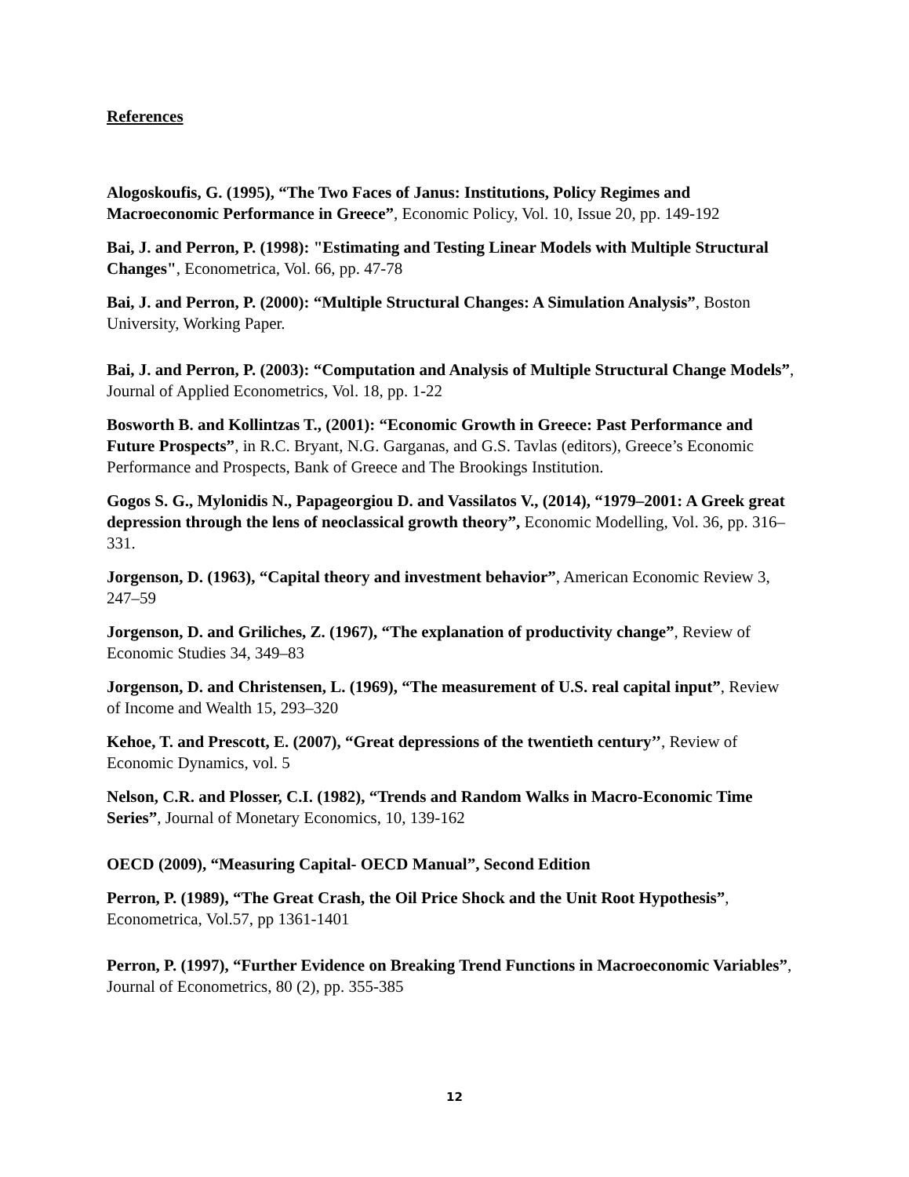References
Alogoskoufis, G. (1995), “The Two Faces of Janus: Institutions, Policy Regimes and Macroeconomic Performance in Greece”, Economic Policy, Vol. 10, Issue 20, pp. 149-192
Bai, J. and Perron, P. (1998): "Estimating and Testing Linear Models with Multiple Structural Changes", Econometrica, Vol. 66, pp. 47-78
Bai, J. and Perron, P. (2000): “Multiple Structural Changes: A Simulation Analysis”, Boston University, Working Paper.
Bai, J. and Perron, P. (2003): “Computation and Analysis of Multiple Structural Change Models”, Journal of Applied Econometrics, Vol. 18, pp. 1-22
Bosworth B. and Kollintzas T., (2001): “Economic Growth in Greece: Past Performance and Future Prospects”, in R.C. Bryant, N.G. Garganas, and G.S. Tavlas (editors), Greece’s Economic Performance and Prospects, Bank of Greece and The Brookings Institution.
Gogos S. G., Mylonidis N., Papageorgiou D. and Vassilatos V., (2014), “1979–2001: A Greek great depression through the lens of neoclassical growth theory”, Economic Modelling, Vol. 36, pp. 316–331.
Jorgenson, D. (1963), “Capital theory and investment behavior”, American Economic Review 3, 247–59
Jorgenson, D. and Griliches, Z. (1967), “The explanation of productivity change”, Review of Economic Studies 34, 349–83
Jorgenson, D. and Christensen, L. (1969), “The measurement of U.S. real capital input”, Review of Income and Wealth 15, 293–320
Kehoe, T. and Prescott, E. (2007), “Great depressions of the twentieth century’’, Review of Economic Dynamics, vol. 5
Nelson, C.R. and Plosser, C.I. (1982), “Trends and Random Walks in Macro-Economic Time Series”, Journal of Monetary Economics, 10, 139-162
OECD (2009), “Measuring Capital- OECD Manual”, Second Edition
Perron, P. (1989), “The Great Crash, the Oil Price Shock and the Unit Root Hypothesis”, Econometrica, Vol.57, pp 1361-1401
Perron, P. (1997), “Further Evidence on Breaking Trend Functions in Macroeconomic Variables”, Journal of Econometrics, 80 (2), pp. 355-385
12